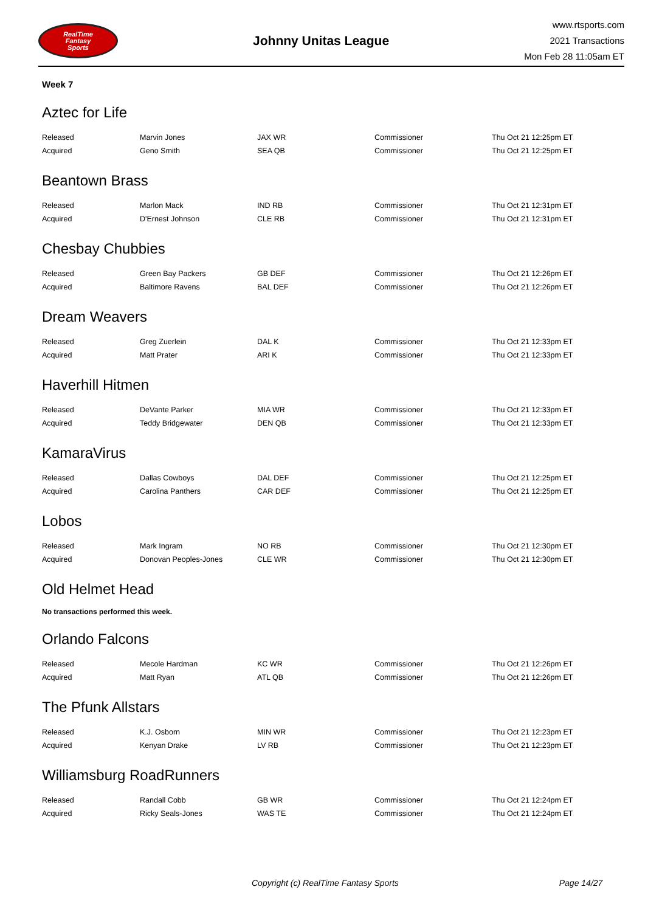RealTime
Fantasy
Sports
Johnny Unitas League
www.rtsports.com
2021 Transactions
Mon Feb 28 11:05am ET
Week 7
Aztec for Life
| Released | Marvin Jones | JAX WR | Commissioner | Thu Oct 21 12:25pm ET |
| Acquired | Geno Smith | SEA QB | Commissioner | Thu Oct 21 12:25pm ET |
Beantown Brass
| Released | Marlon Mack | IND RB | Commissioner | Thu Oct 21 12:31pm ET |
| Acquired | D'Ernest Johnson | CLE RB | Commissioner | Thu Oct 21 12:31pm ET |
Chesbay Chubbies
| Released | Green Bay Packers | GB DEF | Commissioner | Thu Oct 21 12:26pm ET |
| Acquired | Baltimore Ravens | BAL DEF | Commissioner | Thu Oct 21 12:26pm ET |
Dream Weavers
| Released | Greg Zuerlein | DAL K | Commissioner | Thu Oct 21 12:33pm ET |
| Acquired | Matt Prater | ARI K | Commissioner | Thu Oct 21 12:33pm ET |
Haverhill Hitmen
| Released | DeVante Parker | MIA WR | Commissioner | Thu Oct 21 12:33pm ET |
| Acquired | Teddy Bridgewater | DEN QB | Commissioner | Thu Oct 21 12:33pm ET |
KamaraVirus
| Released | Dallas Cowboys | DAL DEF | Commissioner | Thu Oct 21 12:25pm ET |
| Acquired | Carolina Panthers | CAR DEF | Commissioner | Thu Oct 21 12:25pm ET |
Lobos
| Released | Mark Ingram | NO RB | Commissioner | Thu Oct 21 12:30pm ET |
| Acquired | Donovan Peoples-Jones | CLE WR | Commissioner | Thu Oct 21 12:30pm ET |
Old Helmet Head
No transactions performed this week.
Orlando Falcons
| Released | Mecole Hardman | KC WR | Commissioner | Thu Oct 21 12:26pm ET |
| Acquired | Matt Ryan | ATL QB | Commissioner | Thu Oct 21 12:26pm ET |
The Pfunk Allstars
| Released | K.J. Osborn | MIN WR | Commissioner | Thu Oct 21 12:23pm ET |
| Acquired | Kenyan Drake | LV RB | Commissioner | Thu Oct 21 12:23pm ET |
Williamsburg RoadRunners
| Released | Randall Cobb | GB WR | Commissioner | Thu Oct 21 12:24pm ET |
| Acquired | Ricky Seals-Jones | WAS TE | Commissioner | Thu Oct 21 12:24pm ET |
Copyright (c) RealTime Fantasy Sports Page 14/27